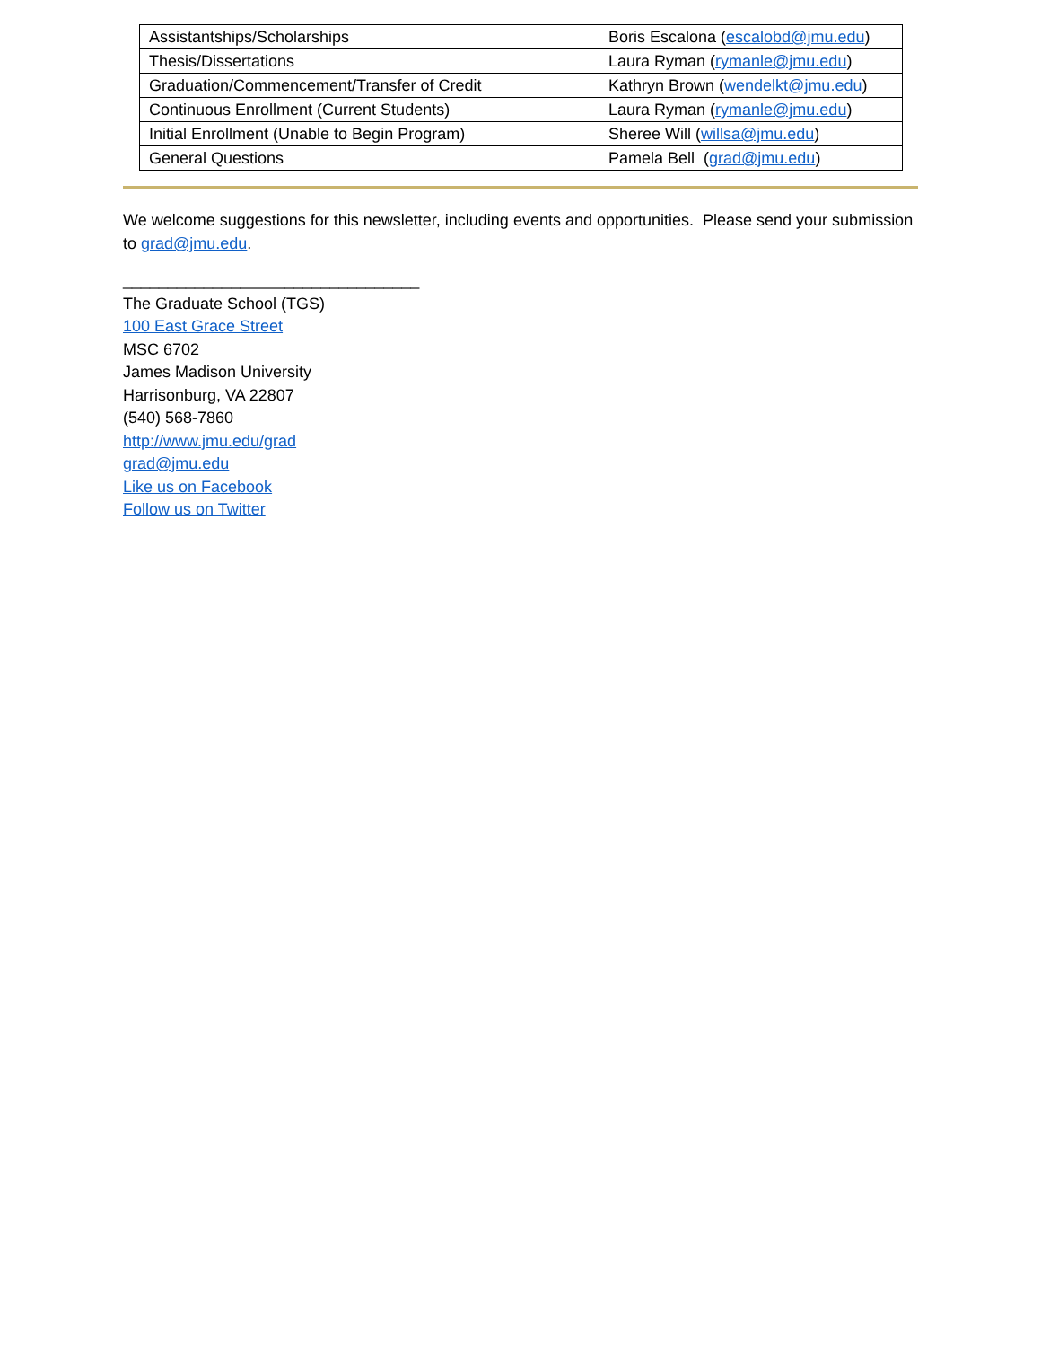| Assistantships/Scholarships | Boris Escalona ( escalobd@jmu.edu ) |
| Thesis/Dissertations | Laura Ryman ( rymanle@jmu.edu ) |
| Graduation/Commencement/Transfer of Credit | Kathryn Brown ( wendelkt@jmu.edu ) |
| Continuous Enrollment (Current Students) | Laura Ryman ( rymanle@jmu.edu ) |
| Initial Enrollment (Unable to Begin Program) | Sheree Will ( willsa@jmu.edu ) |
| General Questions | Pamela Bell ( grad@jmu.edu ) |
We welcome suggestions for this newsletter, including events and opportunities. Please send your submission to grad@jmu.edu.
_________________________________
The Graduate School (TGS)
100 East Grace Street
MSC 6702
James Madison University
Harrisonburg, VA 22807
(540) 568-7860
http://www.jmu.edu/grad
grad@jmu.edu
Like us on Facebook
Follow us on Twitter